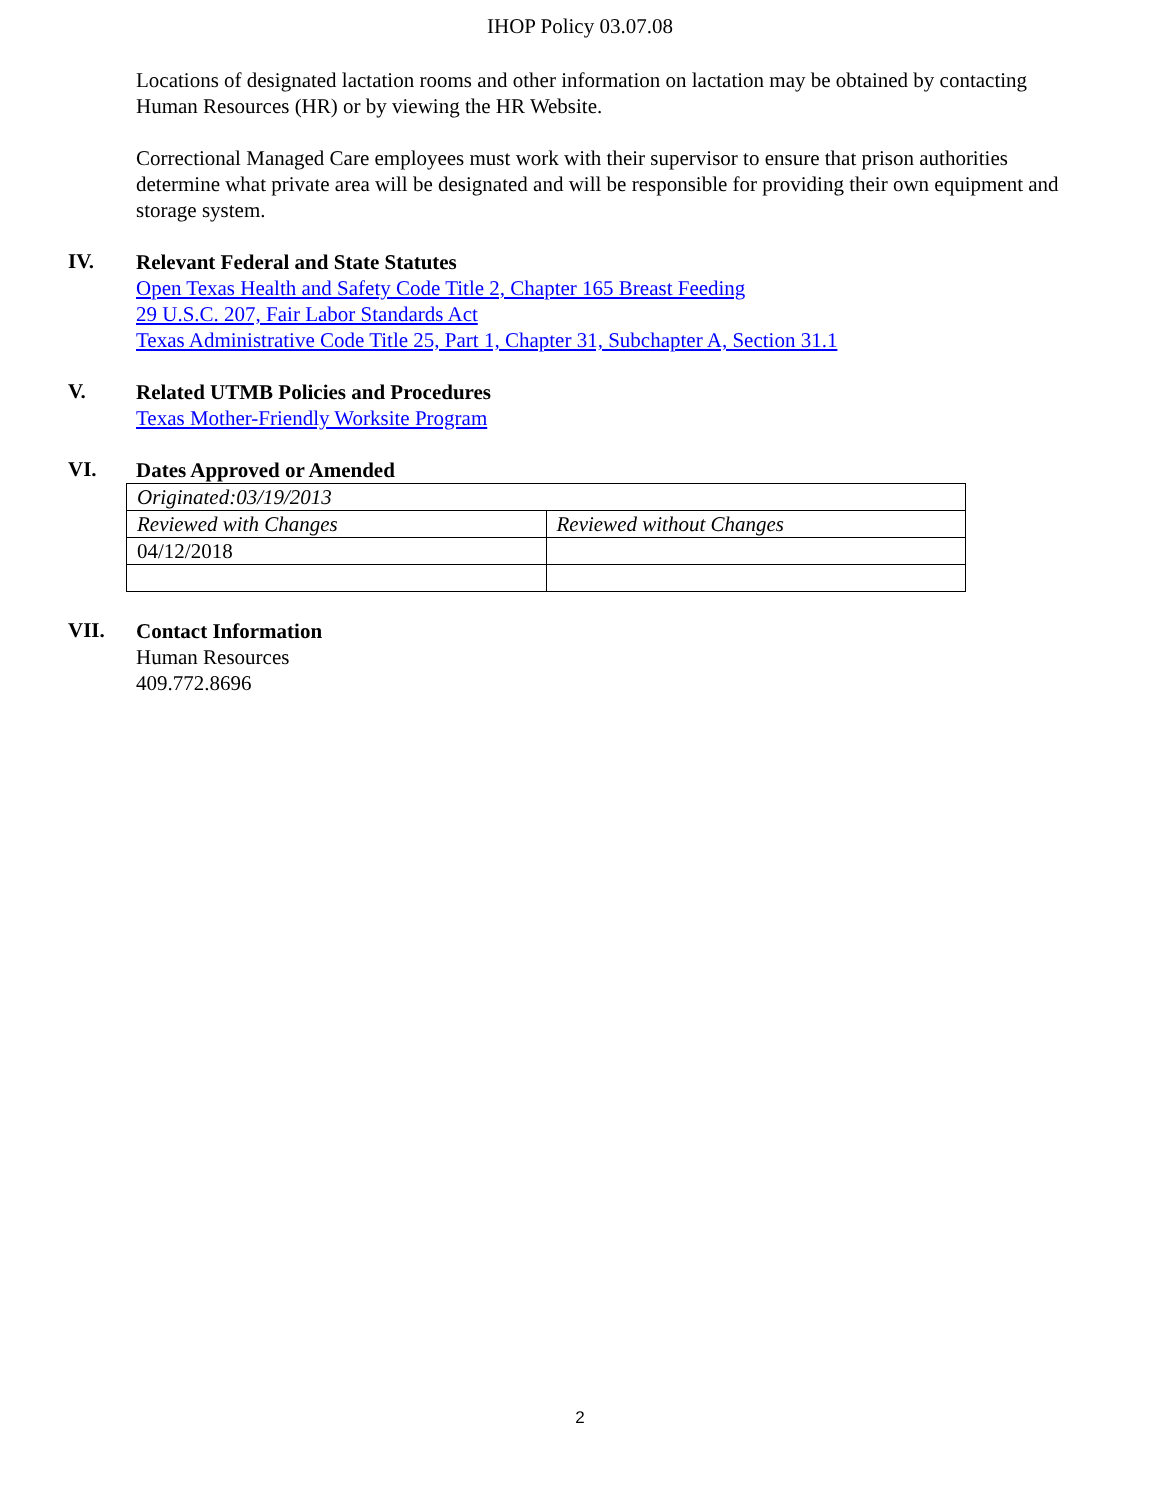IHOP Policy 03.07.08
Locations of designated lactation rooms and other information on lactation may be obtained by contacting Human Resources (HR) or by viewing the HR Website.
Correctional Managed Care employees must work with their supervisor to ensure that prison authorities determine what private area will be designated and will be responsible for providing their own equipment and storage system.
IV.
Relevant Federal and State Statutes
Open Texas Health and Safety Code Title 2, Chapter 165 Breast Feeding
29 U.S.C. 207, Fair Labor Standards Act
Texas Administrative Code Title 25, Part 1, Chapter 31, Subchapter A, Section 31.1
V.
Related UTMB Policies and Procedures
Texas Mother-Friendly Worksite Program
VI.
Dates Approved or Amended
| Originated:03/19/2013 | |
| Reviewed with Changes | Reviewed without Changes |
| 04/12/2018 | |
VII.
Contact Information
Human Resources
409.772.8696
2